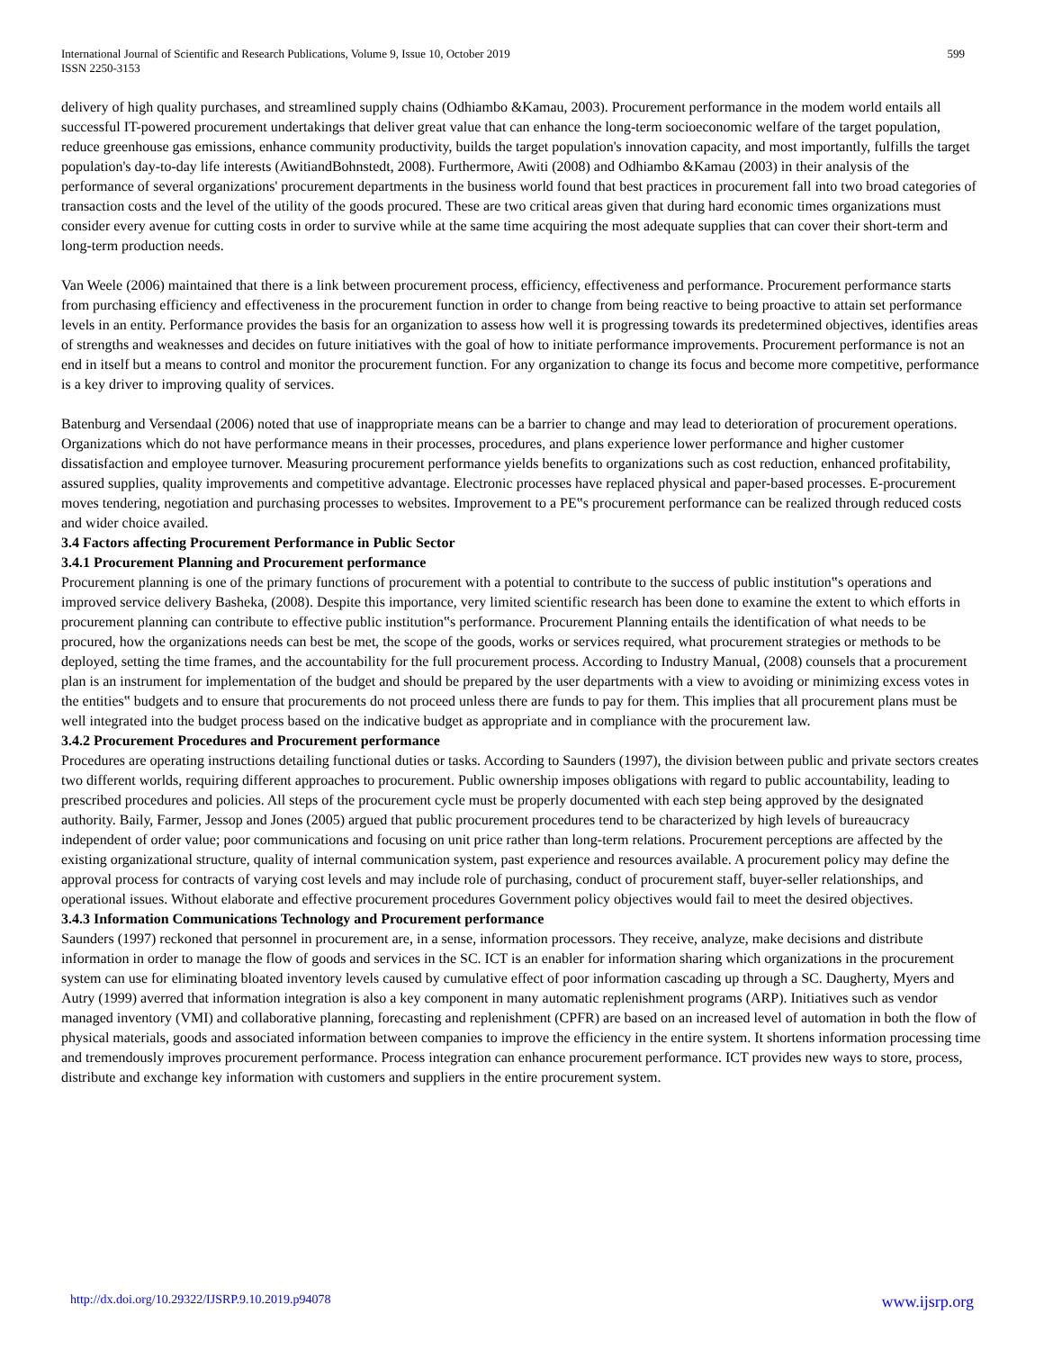International Journal of Scientific and Research Publications, Volume 9, Issue 10, October 2019
ISSN 2250-3153
599
delivery of high quality purchases, and streamlined supply chains (Odhiambo &Kamau, 2003). Procurement performance in the modem world entails all successful IT-powered procurement undertakings that deliver great value that can enhance the long-term socioeconomic welfare of the target population, reduce greenhouse gas emissions, enhance community productivity, builds the target population's innovation capacity, and most importantly, fulfills the target population's day-to-day life interests (AwitiandBohnstedt, 2008). Furthermore, Awiti (2008) and Odhiambo &Kamau (2003) in their analysis of the performance of several organizations' procurement departments in the business world found that best practices in procurement fall into two broad categories of transaction costs and the level of the utility of the goods procured. These are two critical areas given that during hard economic times organizations must consider every avenue for cutting costs in order to survive while at the same time acquiring the most adequate supplies that can cover their short-term and long-term production needs.
Van Weele (2006) maintained that there is a link between procurement process, efficiency, effectiveness and performance. Procurement performance starts from purchasing efficiency and effectiveness in the procurement function in order to change from being reactive to being proactive to attain set performance levels in an entity. Performance provides the basis for an organization to assess how well it is progressing towards its predetermined objectives, identifies areas of strengths and weaknesses and decides on future initiatives with the goal of how to initiate performance improvements. Procurement performance is not an end in itself but a means to control and monitor the procurement function. For any organization to change its focus and become more competitive, performance is a key driver to improving quality of services.
Batenburg and Versendaal (2006) noted that use of inappropriate means can be a barrier to change and may lead to deterioration of procurement operations. Organizations which do not have performance means in their processes, procedures, and plans experience lower performance and higher customer dissatisfaction and employee turnover. Measuring procurement performance yields benefits to organizations such as cost reduction, enhanced profitability, assured supplies, quality improvements and competitive advantage. Electronic processes have replaced physical and paper-based processes. E-procurement moves tendering, negotiation and purchasing processes to websites. Improvement to a PE‟s procurement performance can be realized through reduced costs and wider choice availed.
3.4 Factors affecting Procurement Performance in Public Sector
3.4.1 Procurement Planning and Procurement performance
Procurement planning is one of the primary functions of procurement with a potential to contribute to the success of public institution‟s operations and improved service delivery Basheka, (2008). Despite this importance, very limited scientific research has been done to examine the extent to which efforts in procurement planning can contribute to effective public institution‟s performance. Procurement Planning entails the identification of what needs to be procured, how the organizations needs can best be met, the scope of the goods, works or services required, what procurement strategies or methods to be deployed, setting the time frames, and the accountability for the full procurement process. According to Industry Manual, (2008) counsels that a procurement plan is an instrument for implementation of the budget and should be prepared by the user departments with a view to avoiding or minimizing excess votes in the entities‟ budgets and to ensure that procurements do not proceed unless there are funds to pay for them. This implies that all procurement plans must be well integrated into the budget process based on the indicative budget as appropriate and in compliance with the procurement law.
3.4.2 Procurement Procedures and Procurement performance
Procedures are operating instructions detailing functional duties or tasks. According to Saunders (1997), the division between public and private sectors creates two different worlds, requiring different approaches to procurement. Public ownership imposes obligations with regard to public accountability, leading to prescribed procedures and policies. All steps of the procurement cycle must be properly documented with each step being approved by the designated authority. Baily, Farmer, Jessop and Jones (2005) argued that public procurement procedures tend to be characterized by high levels of bureaucracy independent of order value; poor communications and focusing on unit price rather than long-term relations. Procurement perceptions are affected by the existing organizational structure, quality of internal communication system, past experience and resources available. A procurement policy may define the approval process for contracts of varying cost levels and may include role of purchasing, conduct of procurement staff, buyer-seller relationships, and operational issues. Without elaborate and effective procurement procedures Government policy objectives would fail to meet the desired objectives.
3.4.3 Information Communications Technology and Procurement performance
Saunders (1997) reckoned that personnel in procurement are, in a sense, information processors. They receive, analyze, make decisions and distribute information in order to manage the flow of goods and services in the SC. ICT is an enabler for information sharing which organizations in the procurement system can use for eliminating bloated inventory levels caused by cumulative effect of poor information cascading up through a SC. Daugherty, Myers and Autry (1999) averred that information integration is also a key component in many automatic replenishment programs (ARP). Initiatives such as vendor managed inventory (VMI) and collaborative planning, forecasting and replenishment (CPFR) are based on an increased level of automation in both the flow of physical materials, goods and associated information between companies to improve the efficiency in the entire system. It shortens information processing time and tremendously improves procurement performance. Process integration can enhance procurement performance. ICT provides new ways to store, process, distribute and exchange key information with customers and suppliers in the entire procurement system.
http://dx.doi.org/10.29322/IJSRP.9.10.2019.p94078 www.ijsrp.org